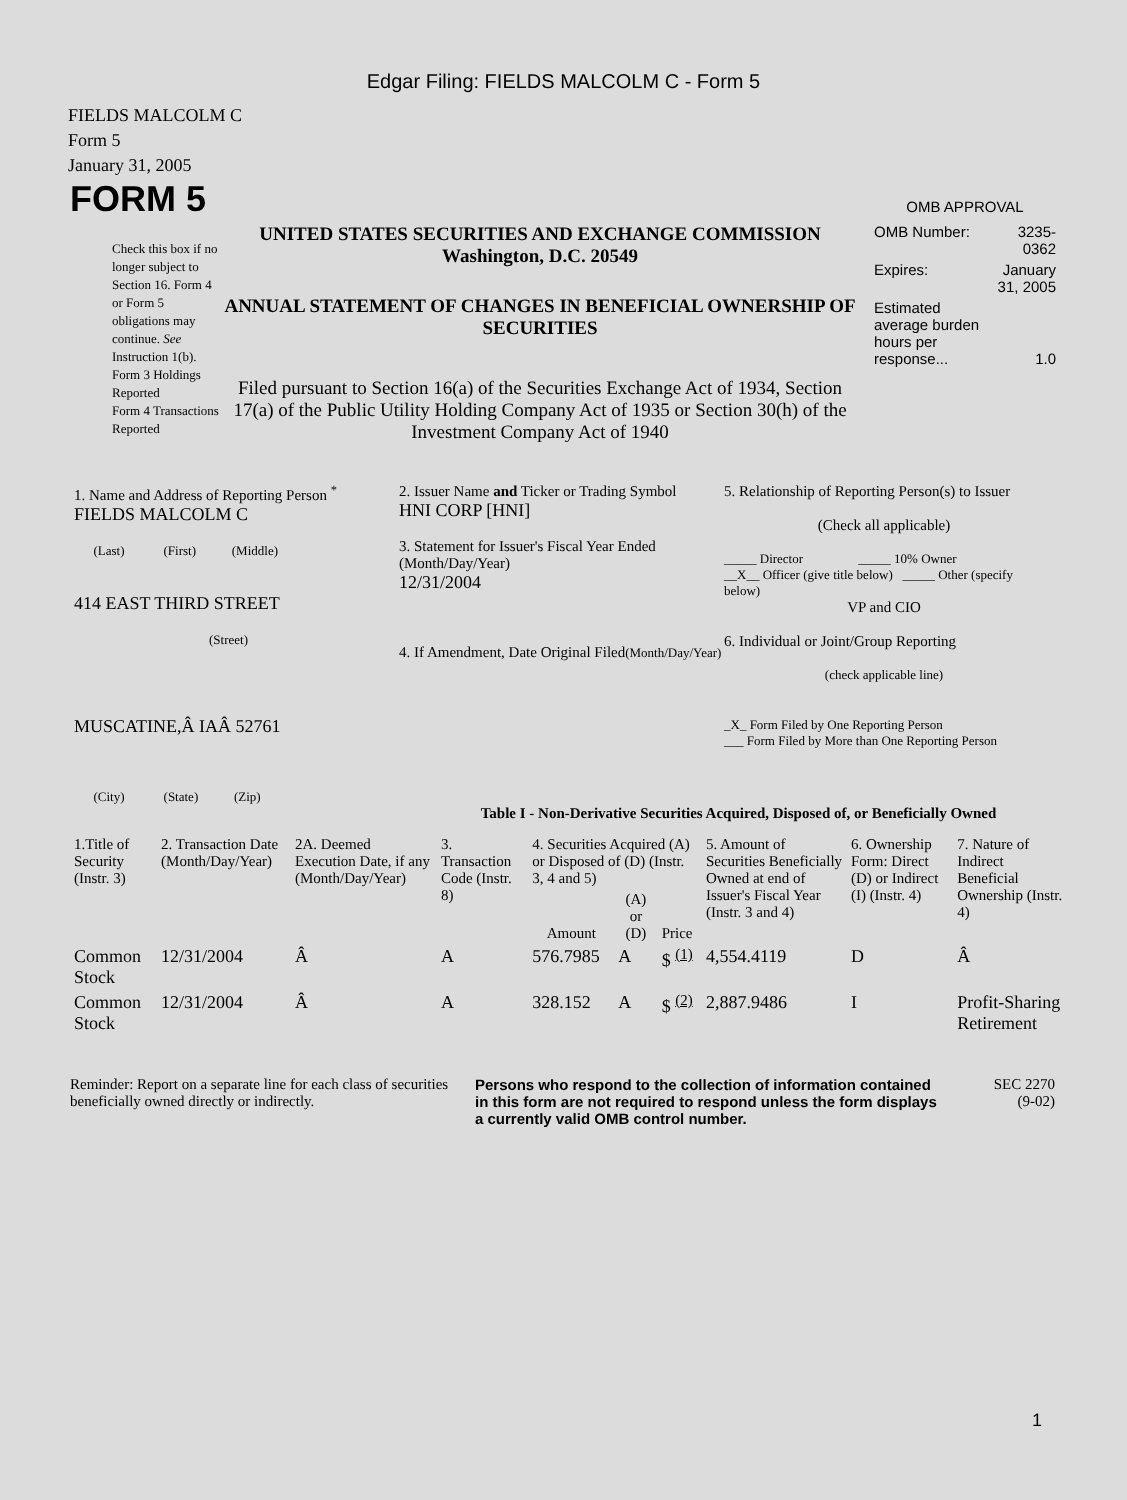Edgar Filing: FIELDS MALCOLM C - Form 5
FIELDS MALCOLM C
Form 5
January 31, 2005
FORM 5
Check this box if no longer subject to Section 16. Form 4 or Form 5 obligations may continue. See Instruction 1(b).
Form 3 Holdings Reported
Form 4 Transactions Reported
UNITED STATES SECURITIES AND EXCHANGE COMMISSION
Washington, D.C. 20549
ANNUAL STATEMENT OF CHANGES IN BENEFICIAL OWNERSHIP OF SECURITIES
Filed pursuant to Section 16(a) of the Securities Exchange Act of 1934, Section 17(a) of the Public Utility Holding Company Act of 1935 or Section 30(h) of the Investment Company Act of 1940
OMB APPROVAL
| OMB Number: | 3235-0362 |
| Expires: | January 31, 2005 |
| Estimated average burden hours per response... | 1.0 |
1. Name and Address of Reporting Person <sup>*</sup>
FIELDS MALCOLM C
(Last) (First) (Middle)
414 EAST THIRD STREET
(Street)
MUSCATINE,Â IAÂ 52761
(City) (State) (Zip)
2. Issuer Name and Ticker or Trading Symbol
HNI CORP [HNI]
3. Statement for Issuer's Fiscal Year Ended (Month/Day/Year)
12/31/2004
4. If Amendment, Date Original Filed(Month/Day/Year)
5. Relationship of Reporting Person(s) to Issuer
(Check all applicable)
_____ Director _____ 10% Owner
__X__ Officer (give title below) _____ Other (specify below)
VP and CIO
6. Individual or Joint/Group Reporting
(check applicable line)
_X_ Form Filed by One Reporting Person
___ Form Filed by More than One Reporting Person
Table I - Non-Derivative Securities Acquired, Disposed of, or Beneficially Owned
| 1.Title of Security (Instr. 3) | 2. Transaction Date (Month/Day/Year) | 2A. Deemed Execution Date, if any (Month/Day/Year) | 3. Transaction Code (Instr. 8) | 4. Securities Acquired (A) or Disposed of (D) (Instr. 3, 4 and 5) | | | 5. Amount of Securities Beneficially Owned at end of Issuer's Fiscal Year (Instr. 3 and 4) | 6. Ownership Form: Direct (D) or Indirect (I) (Instr. 4) | 7. Nature of Indirect Beneficial Ownership (Instr. 4) |
| --- | --- | --- | --- | --- | --- | --- | --- | --- | --- |
| | | | | Amount | (A) or (D) | Price | | | |
| Common Stock | 12/31/2004 | Â | A | 576.7985 | A | $ <sup>(1)</sup> | 4,554.4119 | D | Â |
| Common Stock | 12/31/2004 | Â | A | 328.152 | A | $ <sup>(2)</sup> | 2,887.9486 | I | Profit-Sharing Retirement |
Reminder: Report on a separate line for each class of securities beneficially owned directly or indirectly.
Persons who respond to the collection of information contained in this form are not required to respond unless the form displays a currently valid OMB control number.
SEC 2270
(9-02)
1